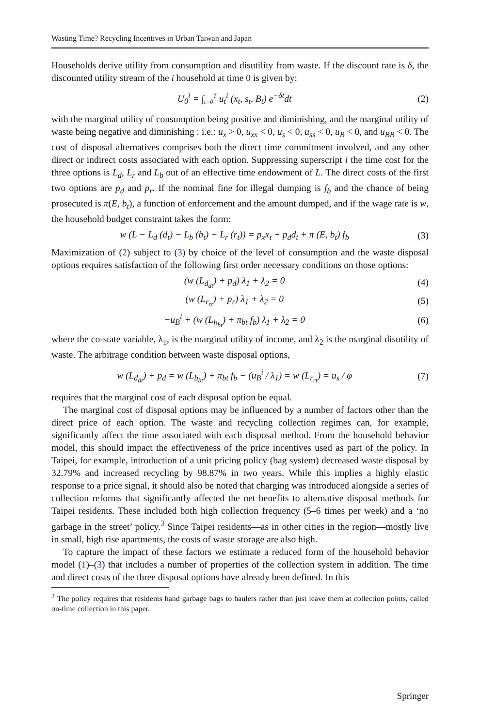Wasting Time? Recycling Incentives in Urban Taiwan and Japan
Households derive utility from consumption and disutility from waste. If the discount rate is δ, the discounted utility stream of the i household at time 0 is given by:
U<sub>0</sub><sup>i</sup> = ∫<sub>t=0</sub><sup>T</sup> u<sub>t</sub><sup>i</sup> (x<sub>t</sub>, s<sub>t</sub>, B<sub>t</sub>) e<sup>−δt</sup>dt (2)
with the marginal utility of consumption being positive and diminishing, and the marginal utility of waste being negative and diminishing : i.e.: u<sub>x</sub> > 0, u<sub>xx</sub> < 0, u<sub>s</sub> < 0, u<sub>ss</sub> < 0, u<sub>B</sub> < 0, and u<sub>BB</sub> < 0. The cost of disposal alternatives comprises both the direct time commitment involved, and any other direct or indirect costs associated with each option. Suppressing superscript i the time cost for the three options is L<sub>d</sub>, L<sub>r</sub> and L<sub>b</sub> out of an effective time endowment of L. The direct costs of the first two options are p<sub>d</sub> and p<sub>r</sub>. If the nominal fine for illegal dumping is f<sub>b</sub> and the chance of being prosecuted is π(E, b<sub>t</sub>), a function of enforcement and the amount dumped, and if the wage rate is w, the household budget constraint takes the form:
w (L − L<sub>d</sub> (d<sub>t</sub>) − L<sub>b</sub> (b<sub>t</sub>) − L<sub>r</sub> (r<sub>t</sub>)) = p<sub>x</sub>x<sub>t</sub> + p<sub>d</sub>d<sub>t</sub> + π (E, b<sub>t</sub>) f<sub>b</sub> (3)
Maximization of (2) subject to (3) by choice of the level of consumption and the waste disposal options requires satisfaction of the following first order necessary conditions on those options:
(w (L<sub>d<sub>dt</sub></sub>) + p<sub>d</sub>) λ<sub>1</sub> + λ<sub>2</sub> = 0 (4)
(w (L<sub>r<sub>rt</sub></sub>) + p<sub>r</sub>) λ<sub>1</sub> + λ<sub>2</sub> = 0 (5)
−u<sub>B</sub><sup>i</sup> + (w (L<sub>b<sub>bt</sub></sub>) + π<sub>bt</sub> f<sub>b</sub>) λ<sub>1</sub> + λ<sub>2</sub> = 0 (6)
where the co-state variable, λ<sub>1</sub>, is the marginal utility of income, and λ<sub>2</sub> is the marginal disutility of waste. The arbitrage condition between waste disposal options,
w (L<sub>d<sub>dt</sub></sub>) + p<sub>d</sub> = w (L<sub>b<sub>bt</sub></sub>) + π<sub>bt</sub> f<sub>b</sub> − (u<sub>B</sub><sup>i</sup> / λ<sub>1</sub>) = w (L<sub>r<sub>rt</sub></sub>) = u<sub>s</sub> / φ (7)
requires that the marginal cost of each disposal option be equal.
The marginal cost of disposal options may be influenced by a number of factors other than the direct price of each option. The waste and recycling collection regimes can, for example, significantly affect the time associated with each disposal method. From the household behavior model, this should impact the effectiveness of the price incentives used as part of the policy. In Taipei, for example, introduction of a unit pricing policy (bag system) decreased waste disposal by 32.79% and increased recycling by 98.87% in two years. While this implies a highly elastic response to a price signal, it should also be noted that charging was introduced alongside a series of collection reforms that significantly affected the net benefits to alternative disposal methods for Taipei residents. These included both high collection frequency (5–6 times per week) and a ‘no garbage in the street’ policy.<sup>3</sup> Since Taipei residents—as in other cities in the region—mostly live in small, high rise apartments, the costs of waste storage are also high.
To capture the impact of these factors we estimate a reduced form of the household behavior model (1)–(3) that includes a number of properties of the collection system in addition. The time and direct costs of the three disposal options have already been defined. In this
<sup>3</sup> The policy requires that residents hand garbage bags to haulers rather than just leave them at collection points, called on-time collection in this paper.
Springer